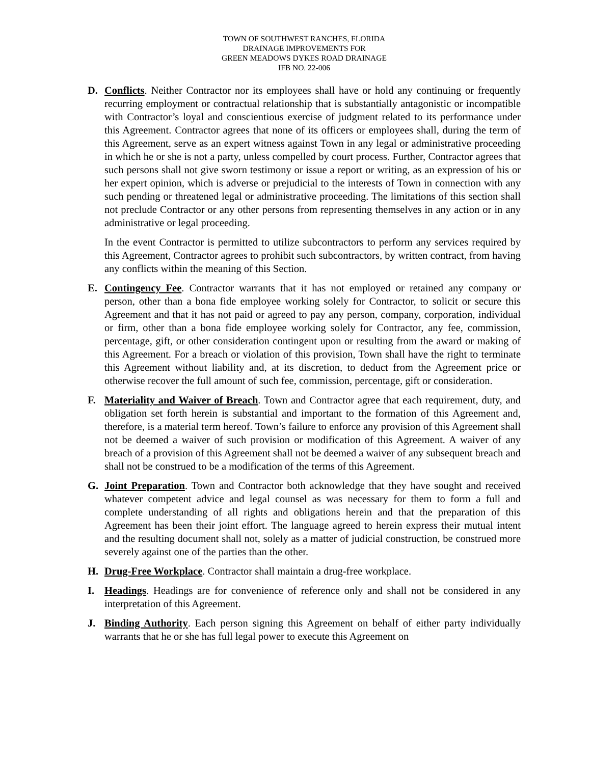TOWN OF SOUTHWEST RANCHES, FLORIDA
DRAINAGE IMPROVEMENTS FOR
GREEN MEADOWS DYKES ROAD DRAINAGE
IFB NO. 22-006
D. Conflicts. Neither Contractor nor its employees shall have or hold any continuing or frequently recurring employment or contractual relationship that is substantially antagonistic or incompatible with Contractor’s loyal and conscientious exercise of judgment related to its performance under this Agreement. Contractor agrees that none of its officers or employees shall, during the term of this Agreement, serve as an expert witness against Town in any legal or administrative proceeding in which he or she is not a party, unless compelled by court process. Further, Contractor agrees that such persons shall not give sworn testimony or issue a report or writing, as an expression of his or her expert opinion, which is adverse or prejudicial to the interests of Town in connection with any such pending or threatened legal or administrative proceeding. The limitations of this section shall not preclude Contractor or any other persons from representing themselves in any action or in any administrative or legal proceeding.
In the event Contractor is permitted to utilize subcontractors to perform any services required by this Agreement, Contractor agrees to prohibit such subcontractors, by written contract, from having any conflicts within the meaning of this Section.
E. Contingency Fee. Contractor warrants that it has not employed or retained any company or person, other than a bona fide employee working solely for Contractor, to solicit or secure this Agreement and that it has not paid or agreed to pay any person, company, corporation, individual or firm, other than a bona fide employee working solely for Contractor, any fee, commission, percentage, gift, or other consideration contingent upon or resulting from the award or making of this Agreement. For a breach or violation of this provision, Town shall have the right to terminate this Agreement without liability and, at its discretion, to deduct from the Agreement price or otherwise recover the full amount of such fee, commission, percentage, gift or consideration.
F. Materiality and Waiver of Breach. Town and Contractor agree that each requirement, duty, and obligation set forth herein is substantial and important to the formation of this Agreement and, therefore, is a material term hereof. Town’s failure to enforce any provision of this Agreement shall not be deemed a waiver of such provision or modification of this Agreement. A waiver of any breach of a provision of this Agreement shall not be deemed a waiver of any subsequent breach and shall not be construed to be a modification of the terms of this Agreement.
G. Joint Preparation. Town and Contractor both acknowledge that they have sought and received whatever competent advice and legal counsel as was necessary for them to form a full and complete understanding of all rights and obligations herein and that the preparation of this Agreement has been their joint effort. The language agreed to herein express their mutual intent and the resulting document shall not, solely as a matter of judicial construction, be construed more severely against one of the parties than the other.
H. Drug-Free Workplace. Contractor shall maintain a drug-free workplace.
I. Headings. Headings are for convenience of reference only and shall not be considered in any interpretation of this Agreement.
J. Binding Authority. Each person signing this Agreement on behalf of either party individually warrants that he or she has full legal power to execute this Agreement on